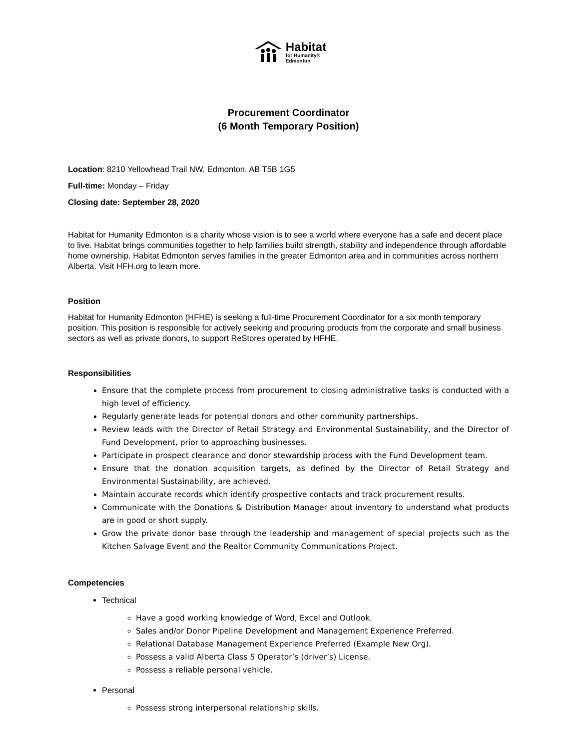Habitat
for Humanity®
Edmonton
Procurement Coordinator
(6 Month Temporary Position)
Location: 8210 Yellowhead Trail NW, Edmonton, AB T5B 1G5
Full-time: Monday – Friday
Closing date: September 28, 2020
Habitat for Humanity Edmonton is a charity whose vision is to see a world where everyone has a safe and decent place to live. Habitat brings communities together to help families build strength, stability and independence through affordable home ownership. Habitat Edmonton serves families in the greater Edmonton area and in communities across northern Alberta. Visit HFH.org to learn more.
Position
Habitat for Humanity Edmonton (HFHE) is seeking a full-time Procurement Coordinator for a six month temporary position. This position is responsible for actively seeking and procuring products from the corporate and small business sectors as well as private donors, to support ReStores operated by HFHE.
Responsibilities
Ensure that the complete process from procurement to closing administrative tasks is conducted with a high level of efficiency.
Regularly generate leads for potential donors and other community partnerships.
Review leads with the Director of Retail Strategy and Environmental Sustainability, and the Director of Fund Development, prior to approaching businesses.
Participate in prospect clearance and donor stewardship process with the Fund Development team.
Ensure that the donation acquisition targets, as defined by the Director of Retail Strategy and Environmental Sustainability, are achieved.
Maintain accurate records which identify prospective contacts and track procurement results.
Communicate with the Donations & Distribution Manager about inventory to understand what products are in good or short supply.
Grow the private donor base through the leadership and management of special projects such as the Kitchen Salvage Event and the Realtor Community Communications Project.
Competencies
Technical
Have a good working knowledge of Word, Excel and Outlook.
Sales and/or Donor Pipeline Development and Management Experience Preferred.
Relational Database Management Experience Preferred (Example New Org).
Possess a valid Alberta Class 5 Operator’s (driver’s) License.
Possess a reliable personal vehicle.
Personal
Possess strong interpersonal relationship skills.